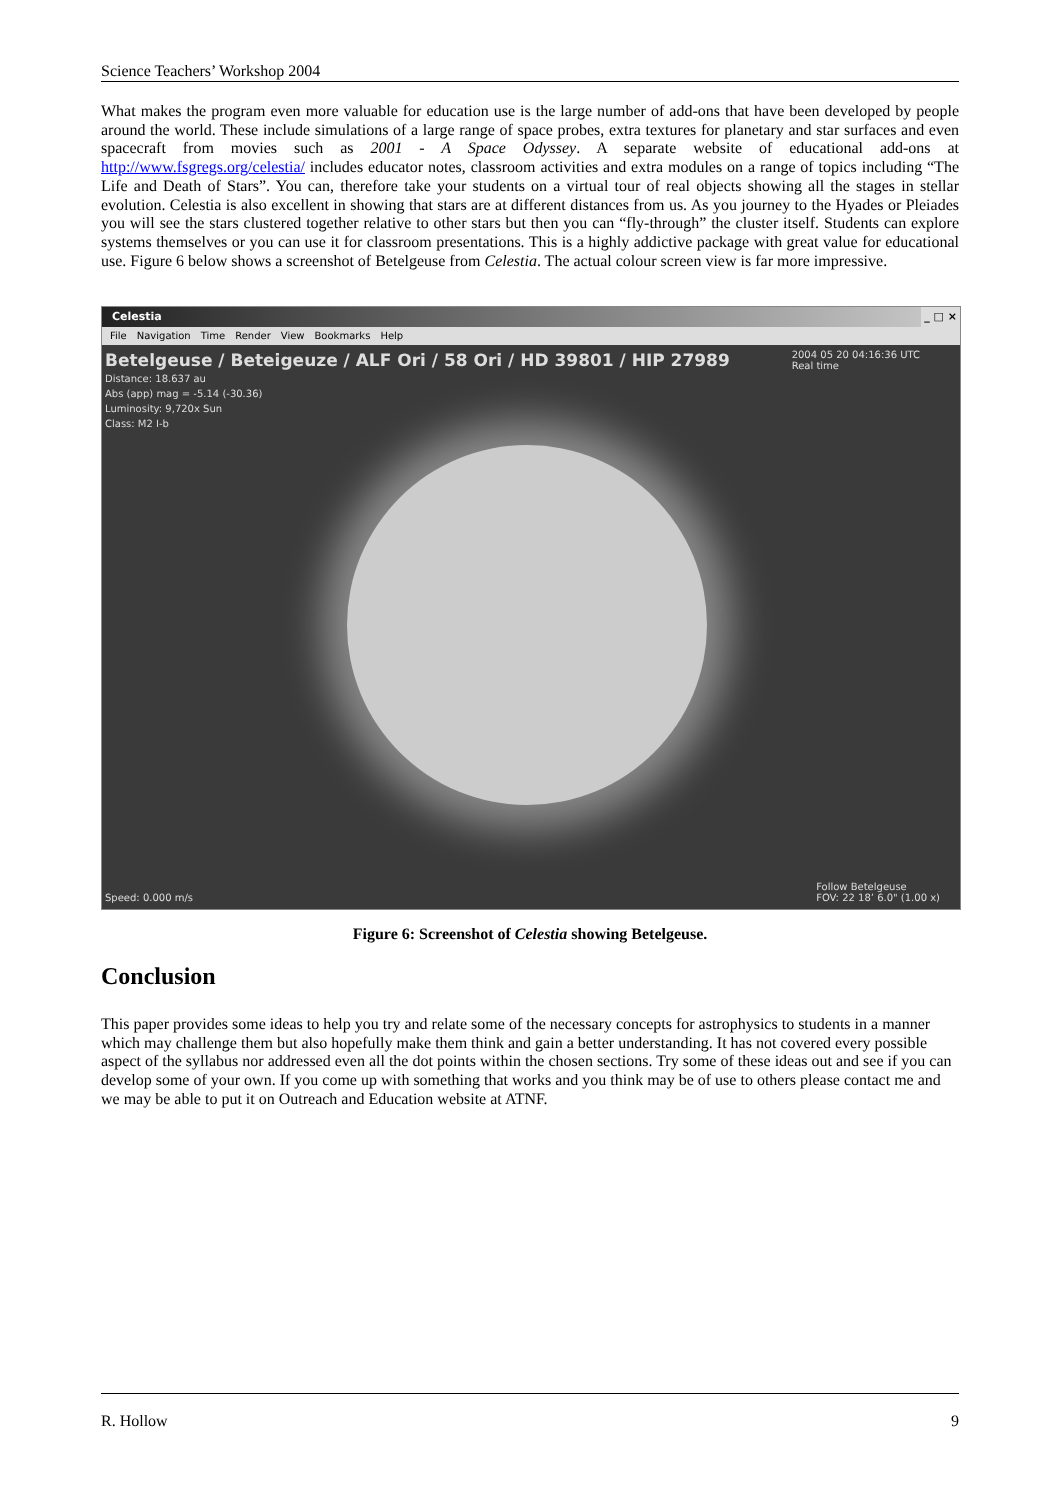Science Teachers’ Workshop 2004
What makes the program even more valuable for education use is the large number of add-ons that have been developed by people around the world. These include simulations of a large range of space probes, extra textures for planetary and star surfaces and even spacecraft from movies such as 2001 - A Space Odyssey. A separate website of educational add-ons at http://www.fsgregs.org/celestia/ includes educator notes, classroom activities and extra modules on a range of topics including “The Life and Death of Stars”. You can, therefore take your students on a virtual tour of real objects showing all the stages in stellar evolution. Celestia is also excellent in showing that stars are at different distances from us. As you journey to the Hyades or Pleiades you will see the stars clustered together relative to other stars but then you can “fly-through” the cluster itself. Students can explore systems themselves or you can use it for classroom presentations. This is a highly addictive package with great value for educational use. Figure 6 below shows a screenshot of Betelgeuse from Celestia. The actual colour screen view is far more impressive.
Celestia _ □ ×
File Navigation Time Render View Bookmarks Help
Betelgeuse / Beteigeuze / ALF Ori / 58 Ori / HD 39801 / HIP 27989
Distance: 18.637 au
Abs (app) mag = -5.14 (-30.36)
Luminosity: 9,720x Sun
Class: M2 I-b
2004 05 20 04:16:36 UTC
Real time
Speed: 0.000 m/s
Follow Betelgeuse
FOV: 22 18’ 6.0" (1.00 x)
Figure 6: Screenshot of Celestia showing Betelgeuse.
Conclusion
This paper provides some ideas to help you try and relate some of the necessary concepts for astrophysics to students in a manner which may challenge them but also hopefully make them think and gain a better understanding. It has not covered every possible aspect of the syllabus nor addressed even all the dot points within the chosen sections. Try some of these ideas out and see if you can develop some of your own. If you come up with something that works and you think may be of use to others please contact me and we may be able to put it on Outreach and Education website at ATNF.
R. Hollow 9